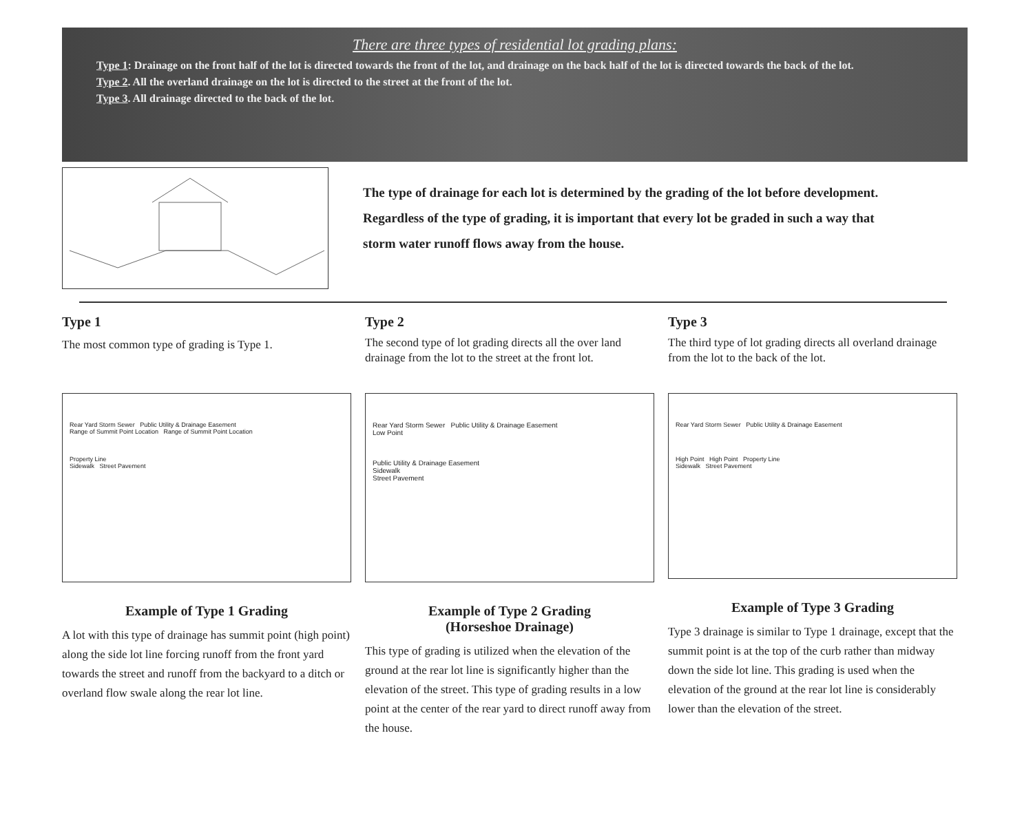There are three types of residential lot grading plans:
Type 1: Drainage on the front half of the lot is directed towards the front of the lot, and drainage on the back half of the lot is directed towards the back of the lot.
Type 2. All the overland drainage on the lot is directed to the street at the front of the lot.
Type 3. All drainage directed to the back of the lot.
The type of drainage for each lot is determined by the grading of the lot before development.
Regardless of the type of grading, it is important that every lot be graded in such a way that
storm water runoff flows away from the house.
Type 1
The most common type of grading is Type 1.
Type 2
The second type of lot grading directs all the over land drainage from the lot to the street at the front lot.
Type 3
The third type of lot grading directs all overland drainage from the lot to the back of the lot.
Rear Yard Storm Sewer Public Utility & Drainage Easement
Range of Summit Point Location Range of Summit Point Location
Property Line
Sidewalk Street Pavement
Example of Type 1 Grading
A lot with this type of drainage has summit point (high point) along the side lot line forcing runoff from the front yard towards the street and runoff from the backyard to a ditch or overland flow swale along the rear lot line.
Rear Yard Storm Sewer Public Utility & Drainage Easement
Low Point
Public Utility & Drainage Easement
Sidewalk
Street Pavement
Example of Type 2 Grading
(Horseshoe Drainage)
This type of grading is utilized when the elevation of the ground at the rear lot line is significantly higher than the elevation of the street. This type of grading results in a low point at the center of the rear yard to direct runoff away from the house.
Rear Yard Storm Sewer Public Utility & Drainage Easement
High Point High Point Property Line
Sidewalk Street Pavement
Example of Type 3 Grading
Type 3 drainage is similar to Type 1 drainage, except that the summit point is at the top of the curb rather than midway down the side lot line. This grading is used when the elevation of the ground at the rear lot line is considerably lower than the elevation of the street.